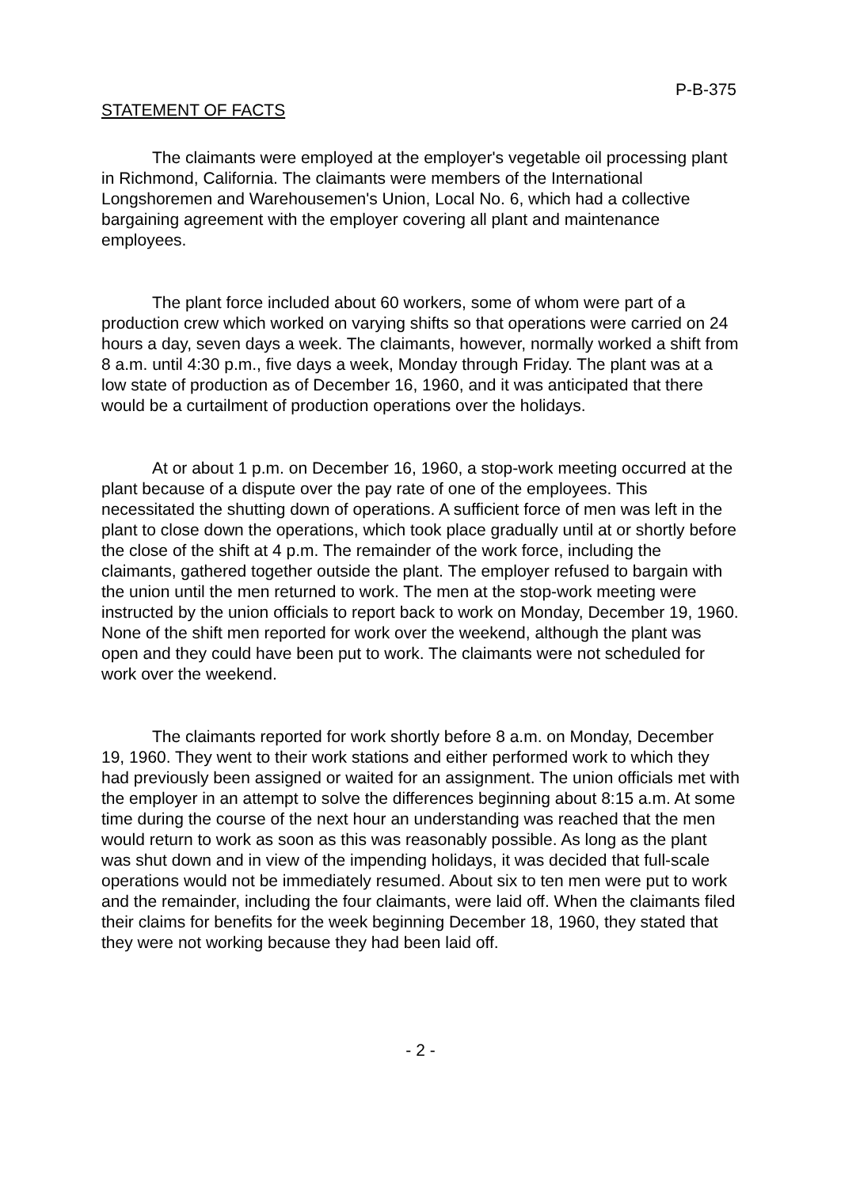P-B-375
STATEMENT OF FACTS
The claimants were employed at the employer's vegetable oil processing plant in Richmond, California. The claimants were members of the International Longshoremen and Warehousemen's Union, Local No. 6, which had a collective bargaining agreement with the employer covering all plant and maintenance employees.
The plant force included about 60 workers, some of whom were part of a production crew which worked on varying shifts so that operations were carried on 24 hours a day, seven days a week. The claimants, however, normally worked a shift from 8 a.m. until 4:30 p.m., five days a week, Monday through Friday. The plant was at a low state of production as of December 16, 1960, and it was anticipated that there would be a curtailment of production operations over the holidays.
At or about 1 p.m. on December 16, 1960, a stop-work meeting occurred at the plant because of a dispute over the pay rate of one of the employees. This necessitated the shutting down of operations. A sufficient force of men was left in the plant to close down the operations, which took place gradually until at or shortly before the close of the shift at 4 p.m. The remainder of the work force, including the claimants, gathered together outside the plant. The employer refused to bargain with the union until the men returned to work. The men at the stop-work meeting were instructed by the union officials to report back to work on Monday, December 19, 1960. None of the shift men reported for work over the weekend, although the plant was open and they could have been put to work. The claimants were not scheduled for work over the weekend.
The claimants reported for work shortly before 8 a.m. on Monday, December 19, 1960. They went to their work stations and either performed work to which they had previously been assigned or waited for an assignment. The union officials met with the employer in an attempt to solve the differences beginning about 8:15 a.m. At some time during the course of the next hour an understanding was reached that the men would return to work as soon as this was reasonably possible. As long as the plant was shut down and in view of the impending holidays, it was decided that full-scale operations would not be immediately resumed. About six to ten men were put to work and the remainder, including the four claimants, were laid off. When the claimants filed their claims for benefits for the week beginning December 18, 1960, they stated that they were not working because they had been laid off.
- 2 -